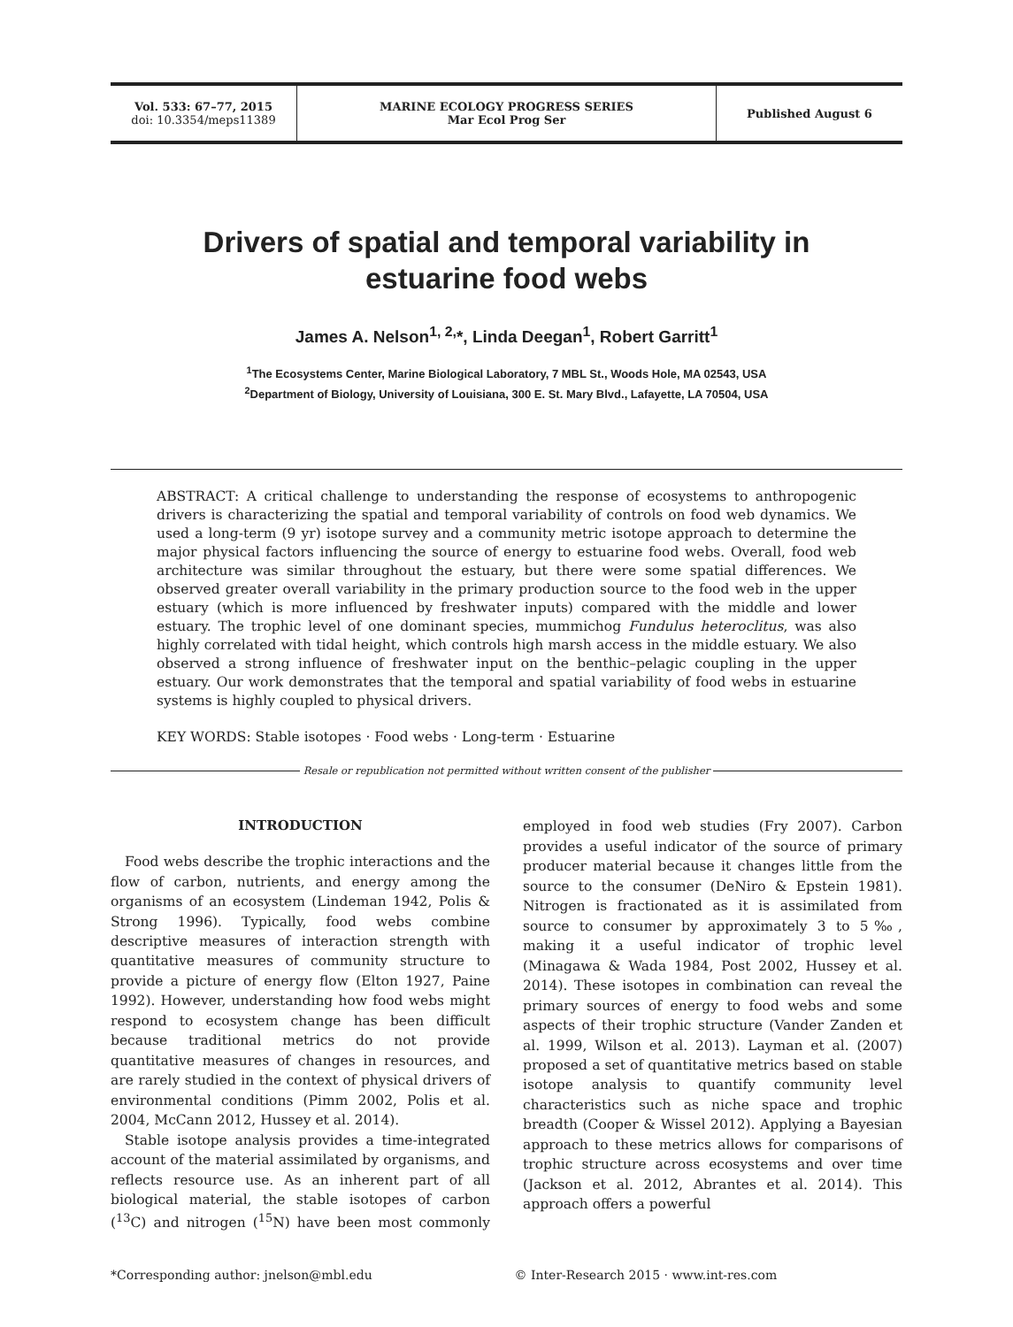Vol. 533: 67–77, 2015
doi: 10.3354/meps11389
MARINE ECOLOGY PROGRESS SERIES
Mar Ecol Prog Ser
Published August 6
Drivers of spatial and temporal variability in
estuarine food webs
James A. Nelson<sup>1, 2,</sup>*, Linda Deegan<sup>1</sup>, Robert Garritt<sup>1</sup>
<sup>1</sup> The Ecosystems Center, Marine Biological Laboratory, 7 MBL St., Woods Hole, MA 02543, USA
<sup>2</sup> Department of Biology, University of Louisiana, 300 E. St. Mary Blvd., Lafayette, LA 70504, USA
ABSTRACT: A critical challenge to understanding the response of ecosystems to anthropogenic drivers is characterizing the spatial and temporal variability of controls on food web dynamics. We used a long-term (9 yr) isotope survey and a community metric isotope approach to determine the major physical factors influencing the source of energy to estuarine food webs. Overall, food web architecture was similar throughout the estuary, but there were some spatial differences. We observed greater overall variability in the primary production source to the food web in the upper estuary (which is more influenced by freshwater inputs) compared with the middle and lower estuary. The trophic level of one dominant species, mummichog Fundulus heteroclitus, was also highly correlated with tidal height, which controls high marsh access in the middle estuary. We also observed a strong influence of freshwater input on the benthic–pelagic coupling in the upper estuary. Our work demonstrates that the temporal and spatial variability of food webs in estuarine systems is highly coupled to physical drivers.
KEY WORDS: Stable isotopes · Food webs · Long-term · Estuarine
Resale or republication not permitted without written consent of the publisher
INTRODUCTION
Food webs describe the trophic interactions and the flow of carbon, nutrients, and energy among the organisms of an ecosystem (Lindeman 1942, Polis & Strong 1996). Typically, food webs combine descriptive measures of interaction strength with quantitative measures of community structure to provide a picture of energy flow (Elton 1927, Paine 1992). However, understanding how food webs might respond to ecosystem change has been difficult because traditional metrics do not provide quantitative measures of changes in resources, and are rarely studied in the context of physical drivers of environmental conditions (Pimm 2002, Polis et al. 2004, McCann 2012, Hussey et al. 2014).
Stable isotope analysis provides a time-integrated account of the material assimilated by organisms, and reflects resource use. As an inherent part of all biological material, the stable isotopes of carbon (<sup>13</sup>C) and nitrogen (<sup>15</sup>N) have been most commonly employed in food web studies (Fry 2007). Carbon provides a useful indicator of the source of primary producer material because it changes little from the source to the consumer (DeNiro & Epstein 1981). Nitrogen is fractionated as it is assimilated from source to consumer by approximately 3 to 5‰, making it a useful indicator of trophic level (Minagawa & Wada 1984, Post 2002, Hussey et al. 2014). These isotopes in combination can reveal the primary sources of energy to food webs and some aspects of their trophic structure (Vander Zanden et al. 1999, Wilson et al. 2013). Layman et al. (2007) proposed a set of quantitative metrics based on stable isotope analysis to quantify community level characteristics such as niche space and trophic breadth (Cooper & Wissel 2012). Applying a Bayesian approach to these metrics allows for comparisons of trophic structure across ecosystems and over time (Jackson et al. 2012, Abrantes et al. 2014). This approach offers a powerful
*Corresponding author: jnelson@mbl.edu
© Inter-Research 2015 · www.int-res.com